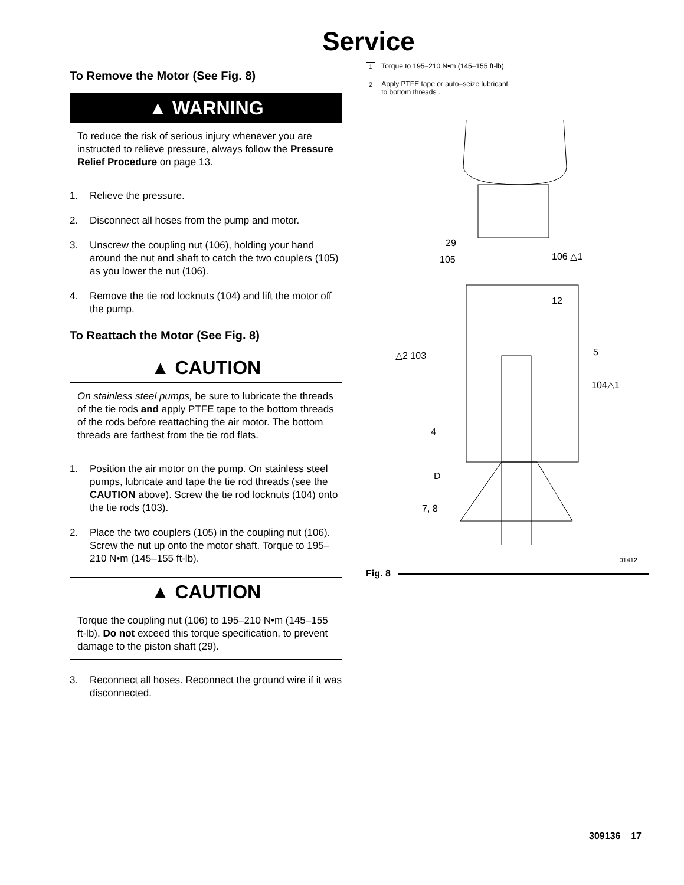Service
To Remove the Motor (See Fig. 8)
▲ WARNING
To reduce the risk of serious injury whenever you are instructed to relieve pressure, always follow the Pressure Relief Procedure on page 13.
1. Relieve the pressure.
2. Disconnect all hoses from the pump and motor.
3. Unscrew the coupling nut (106), holding your hand around the nut and shaft to catch the two couplers (105) as you lower the nut (106).
4. Remove the tie rod locknuts (104) and lift the motor off the pump.
To Reattach the Motor (See Fig. 8)
▲ CAUTION
On stainless steel pumps, be sure to lubricate the threads of the tie rods and apply PTFE tape to the bottom threads of the rods before reattaching the air motor. The bottom threads are farthest from the tie rod flats.
1. Position the air motor on the pump. On stainless steel pumps, lubricate and tape the tie rod threads (see the CAUTION above). Screw the tie rod locknuts (104) onto the tie rods (103).
2. Place the two couplers (105) in the coupling nut (106). Screw the nut up onto the motor shaft. Torque to 195–210 N•m (145–155 ft-lb).
▲ CAUTION
Torque the coupling nut (106) to 195–210 N•m (145–155 ft-lb). Do not exceed this torque specification, to prevent damage to the piston shaft (29).
3. Reconnect all hoses. Reconnect the ground wire if it was disconnected.
1 Torque to 195–210 N•m (145–155 ft-lb).
2 Apply PTFE tape or auto–seize lubricant
to bottom threads .
29
105 106 △1
12
△2 103 5
104△1
4
D
7, 8
01412
Fig. 8
309136 17